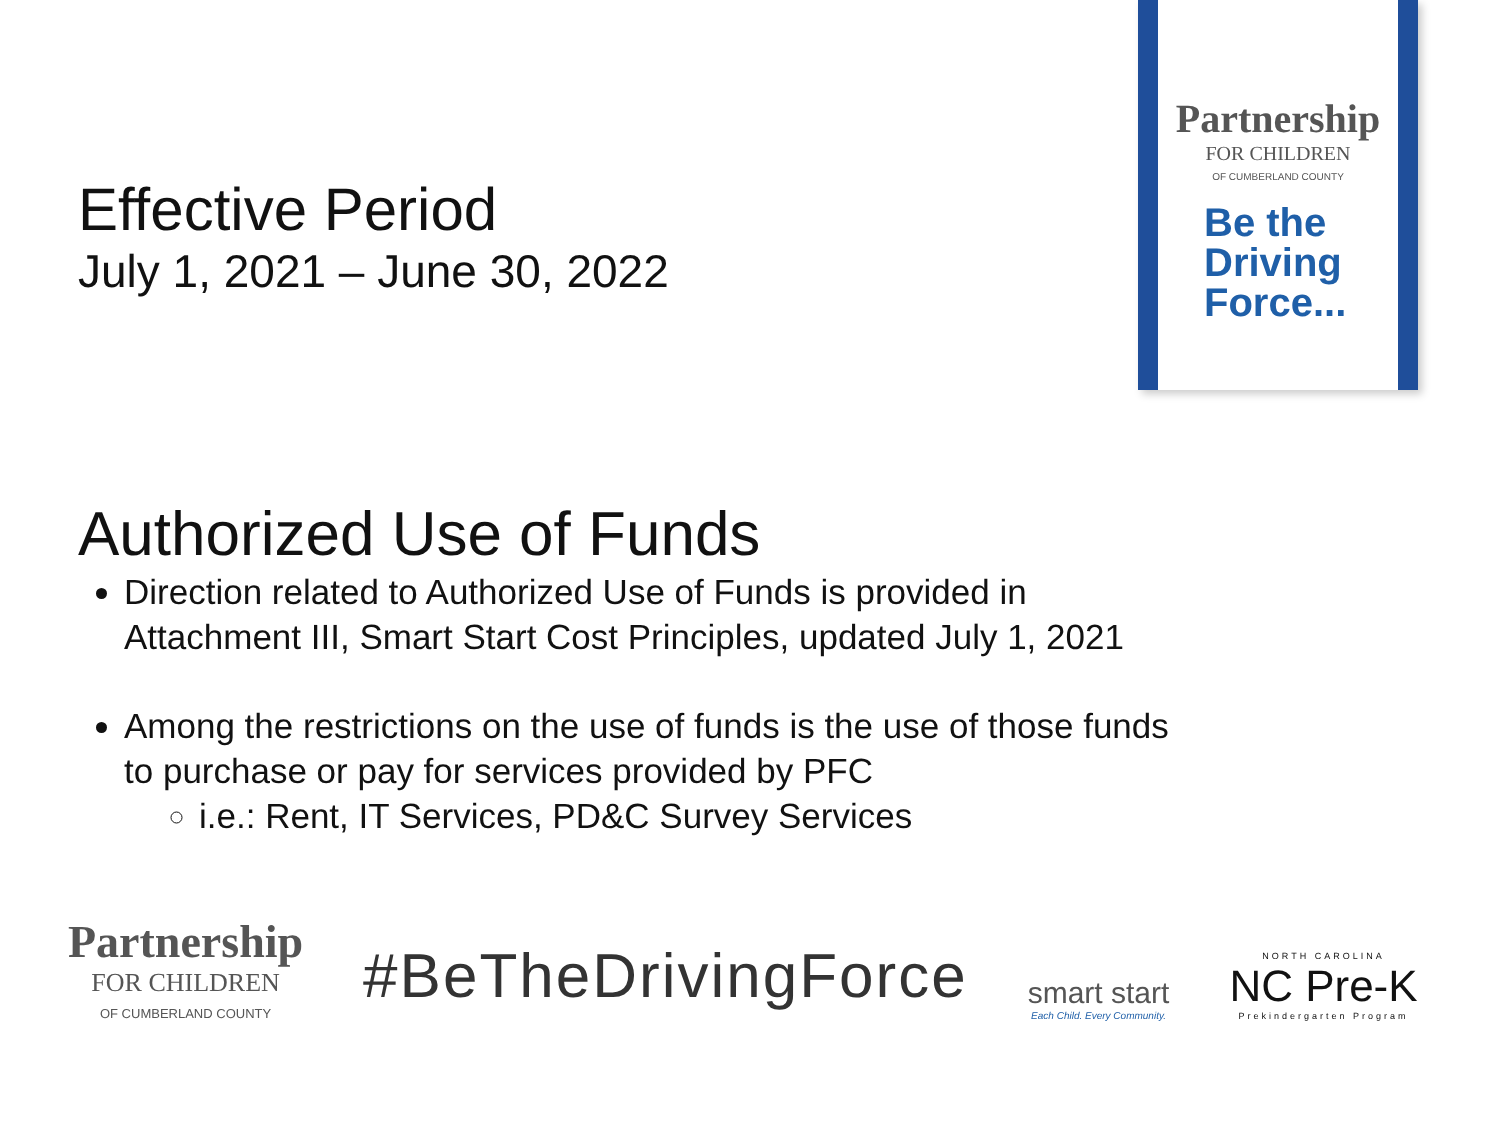Partnership
FOR CHILDREN
OF CUMBERLAND COUNTY
Be the
Driving
Force...
Effective Period
July 1, 2021 – June 30, 2022
Authorized Use of Funds
Direction related to Authorized Use of Funds is provided in Attachment III, Smart Start Cost Principles, updated July 1, 2021
Among the restrictions on the use of funds is the use of those funds to purchase or pay for services provided by PFC
i.e.: Rent, IT Services, PD&C Survey Services
Partnership
FOR CHILDREN
OF CUMBERLAND COUNTY
#BeTheDrivingForce
smart start
Each Child. Every Community.
NORTH CAROLINA
NC Pre-K
Prekindergarten Program